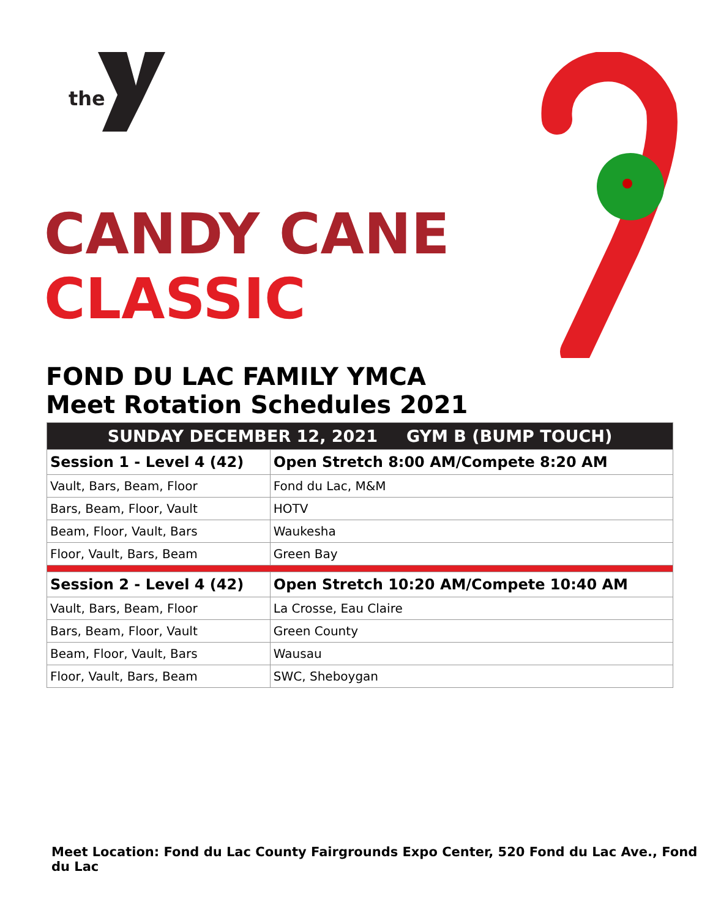the
CANDY CANE
CLASSIC
FOND DU LAC FAMILY YMCA
Meet Rotation Schedules 2021
| SUNDAY DECEMBER 12, 2021 GYM B (BUMP TOUCH) | |
| --- | --- |
| Session 1 - Level 4 (42) | Open Stretch 8:00 AM/Compete 8:20 AM |
| Vault, Bars, Beam, Floor | Fond du Lac, M&M |
| Bars, Beam, Floor, Vault | HOTV |
| Beam, Floor, Vault, Bars | Waukesha |
| Floor, Vault, Bars, Beam | Green Bay |
| Session 2 - Level 4 (42) | Open Stretch 10:20 AM/Compete 10:40 AM |
| Vault, Bars, Beam, Floor | La Crosse, Eau Claire |
| Bars, Beam, Floor, Vault | Green County |
| Beam, Floor, Vault, Bars | Wausau |
| Floor, Vault, Bars, Beam | SWC, Sheboygan |
Meet Location: Fond du Lac County Fairgrounds Expo Center, 520 Fond du Lac Ave., Fond du Lac